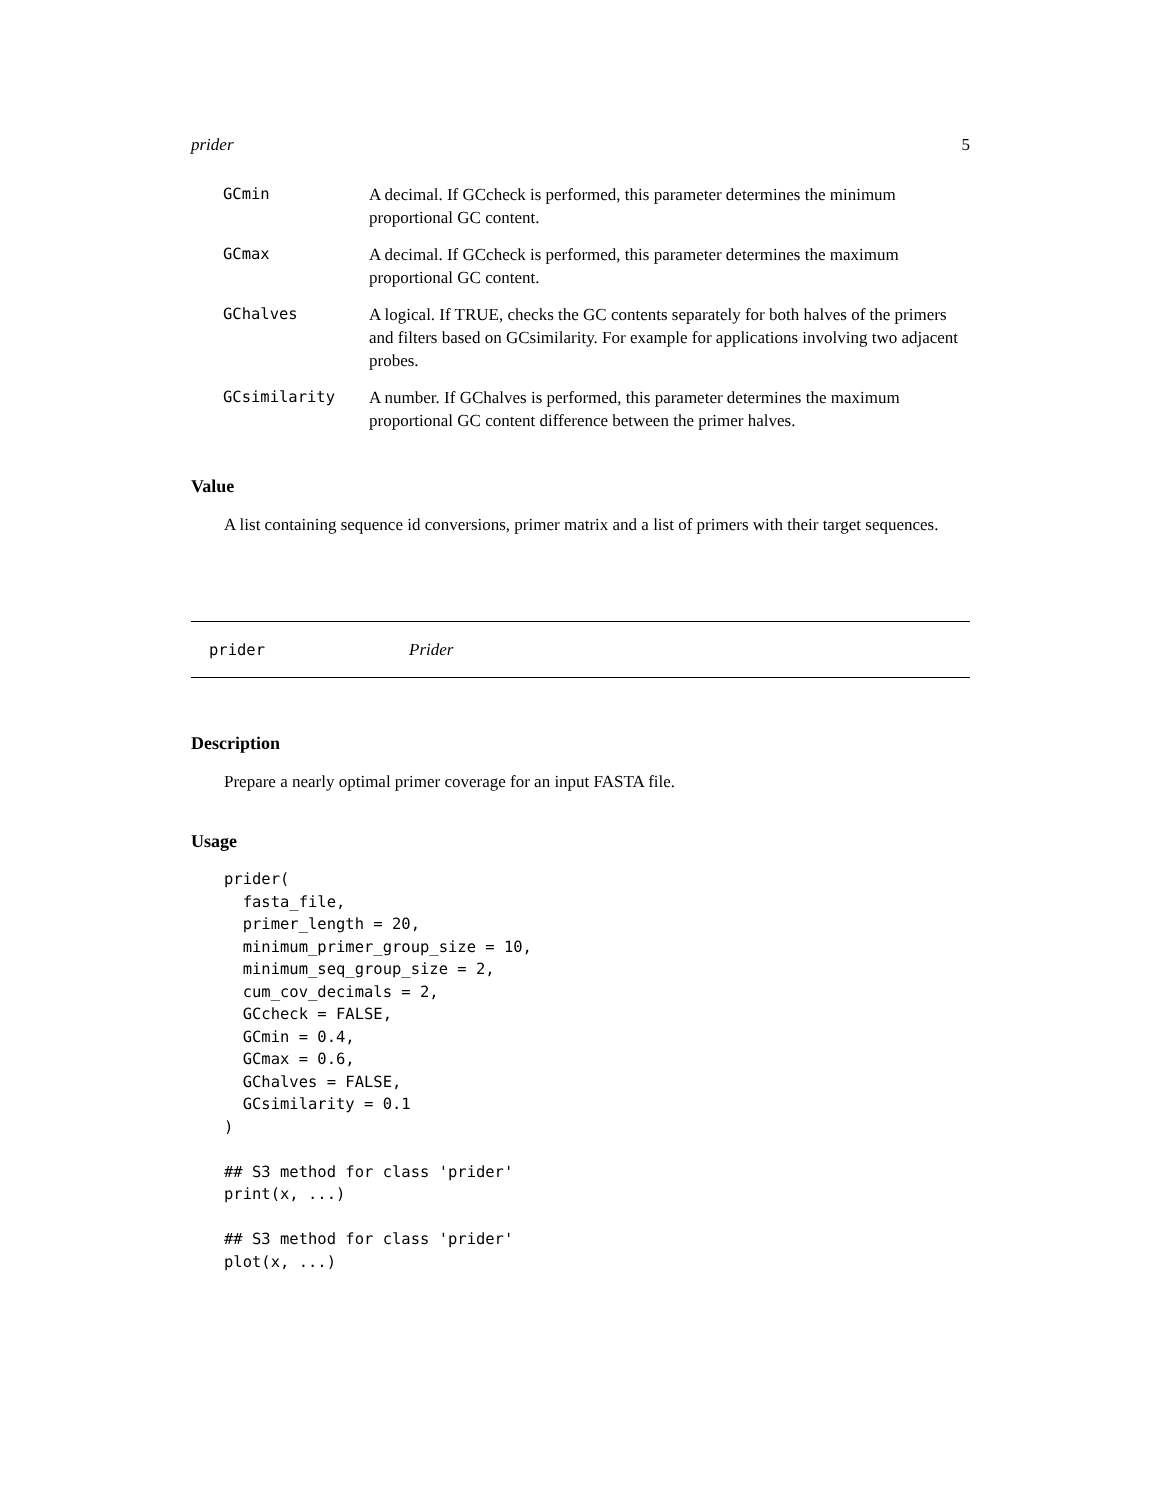prider 5
| GCmin | A decimal. If GCcheck is performed, this parameter determines the minimum proportional GC content. |
| GCmax | A decimal. If GCcheck is performed, this parameter determines the maximum proportional GC content. |
| GChalves | A logical. If TRUE, checks the GC contents separately for both halves of the primers and filters based on GCsimilarity. For example for applications involving two adjacent probes. |
| GCsimilarity | A number. If GChalves is performed, this parameter determines the maximum proportional GC content difference between the primer halves. |
Value
A list containing sequence id conversions, primer matrix and a list of primers with their target sequences.
prider Prider
Description
Prepare a nearly optimal primer coverage for an input FASTA file.
Usage
prider(
  fasta_file,
  primer_length = 20,
  minimum_primer_group_size = 10,
  minimum_seq_group_size = 2,
  cum_cov_decimals = 2,
  GCcheck = FALSE,
  GCmin = 0.4,
  GCmax = 0.6,
  GChalves = FALSE,
  GCsimilarity = 0.1
)

## S3 method for class 'prider'
print(x, ...)

## S3 method for class 'prider'
plot(x, ...)